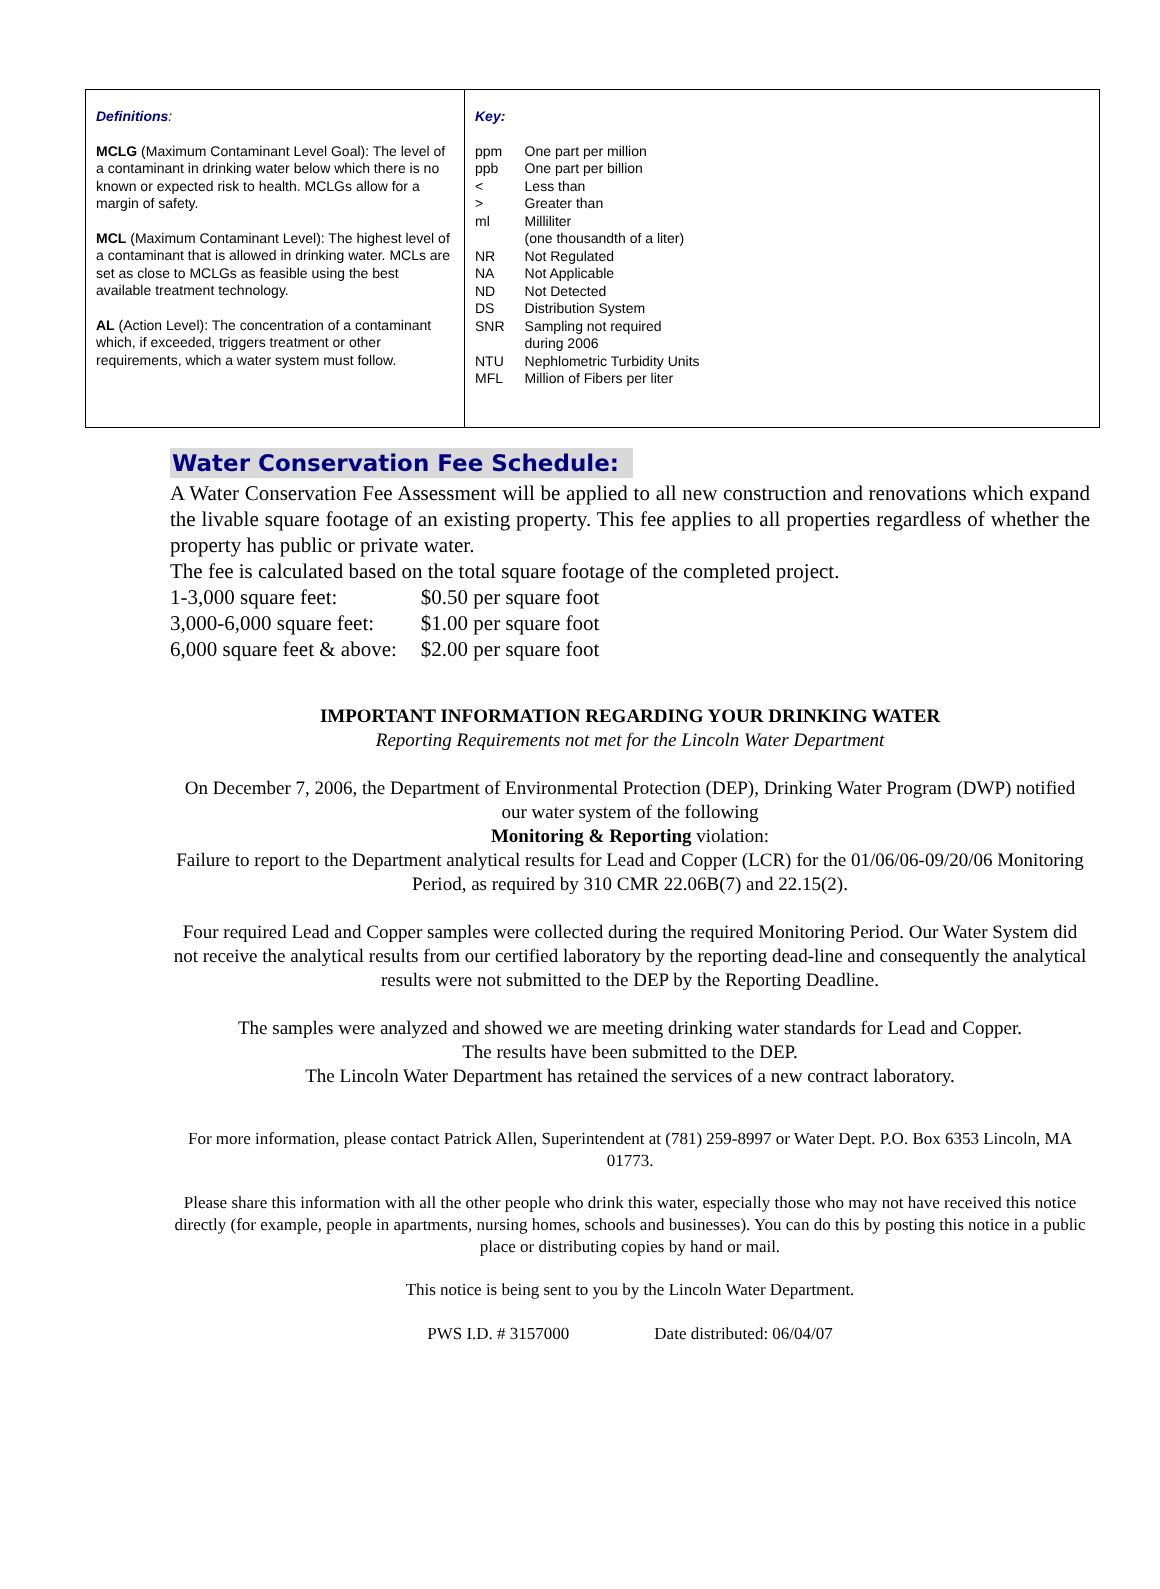Definitions:
MCLG (Maximum Contaminant Level Goal): The level of a contaminant in drinking water below which there is no known or expected risk to health. MCLGs allow for a margin of safety.
MCL (Maximum Contaminant Level): The highest level of a contaminant that is allowed in drinking water. MCLs are set as close to MCLGs as feasible using the best available treatment technology.
AL (Action Level): The concentration of a contaminant which, if exceeded, triggers treatment or other requirements, which a water system must follow.
Key:
| ppm | One part per million |
| ppb | One part per billion |
| < | Less than |
| > | Greater than |
| ml | Milliliter (one thousandth of a liter) |
| NR | Not Regulated |
| NA | Not Applicable |
| ND | Not Detected |
| DS | Distribution System |
| SNR | Sampling not required during 2006 |
| NTU | Nephlometric Turbidity Units |
| MFL | Million of Fibers per liter |
Water Conservation Fee Schedule:
A Water Conservation Fee Assessment will be applied to all new construction and renovations which expand the livable square footage of an existing property. This fee applies to all properties regardless of whether the property has public or private water.
The fee is calculated based on the total square footage of the completed project.
| 1-3,000 square feet: | $0.50 per square foot |
| 3,000-6,000 square feet: | $1.00 per square foot |
| 6,000 square feet & above: | $2.00 per square foot |
IMPORTANT INFORMATION REGARDING YOUR DRINKING WATER
Reporting Requirements not met for the Lincoln Water Department
On December 7, 2006, the Department of Environmental Protection (DEP), Drinking Water Program (DWP) notified our water system of the following
Monitoring & Reporting violation:
Failure to report to the Department analytical results for Lead and Copper (LCR) for the 01/06/06-09/20/06 Monitoring Period, as required by 310 CMR 22.06B(7) and 22.15(2).
Four required Lead and Copper samples were collected during the required Monitoring Period. Our Water System did not receive the analytical results from our certified laboratory by the reporting dead-line and consequently the analytical results were not submitted to the DEP by the Reporting Deadline.
The samples were analyzed and showed we are meeting drinking water standards for Lead and Copper.
The results have been submitted to the DEP.
The Lincoln Water Department has retained the services of a new contract laboratory.
For more information, please contact Patrick Allen, Superintendent at (781) 259-8997 or Water Dept. P.O. Box 6353 Lincoln, MA 01773.
Please share this information with all the other people who drink this water, especially those who may not have received this notice directly (for example, people in apartments, nursing homes, schools and businesses). You can do this by posting this notice in a public place or distributing copies by hand or mail.
This notice is being sent to you by the Lincoln Water Department.
PWS I.D. # 3157000 Date distributed: 06/04/07